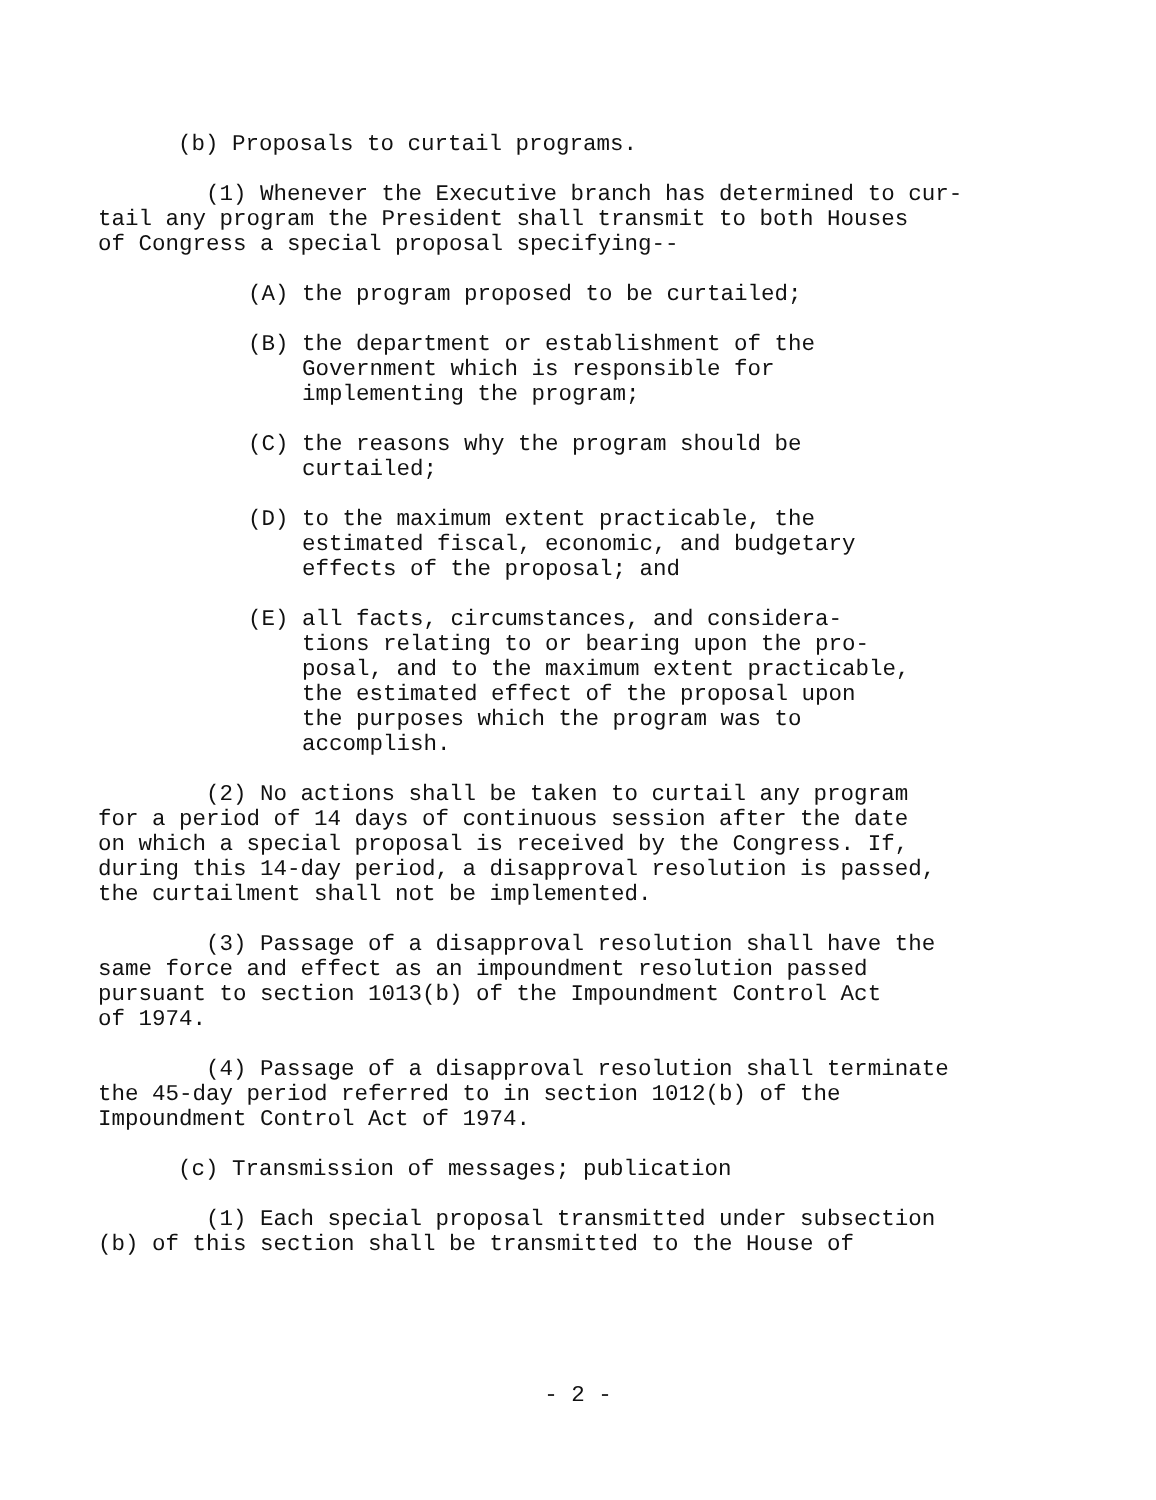(b) Proposals to curtail programs.
(1) Whenever the Executive branch has determined to cur- tail any program the President shall transmit to both Houses of Congress a special proposal specifying--
(A) the program proposed to be curtailed;
(B) the department or establishment of the Government which is responsible for implementing the program;
(C) the reasons why the program should be curtailed;
(D) to the maximum extent practicable, the estimated fiscal, economic, and budgetary effects of the proposal; and
(E) all facts, circumstances, and considera- tions relating to or bearing upon the pro- posal, and to the maximum extent practicable, the estimated effect of the proposal upon the purposes which the program was to accomplish.
(2) No actions shall be taken to curtail any program for a period of 14 days of continuous session after the date on which a special proposal is received by the Congress. If, during this 14-day period, a disapproval resolution is passed, the curtailment shall not be implemented.
(3) Passage of a disapproval resolution shall have the same force and effect as an impoundment resolution passed pursuant to section 1013(b) of the Impoundment Control Act of 1974.
(4) Passage of a disapproval resolution shall terminate the 45-day period referred to in section 1012(b) of the Impoundment Control Act of 1974.
(c) Transmission of messages; publication
(1) Each special proposal transmitted under subsection (b) of this section shall be transmitted to the House of
- 2 -